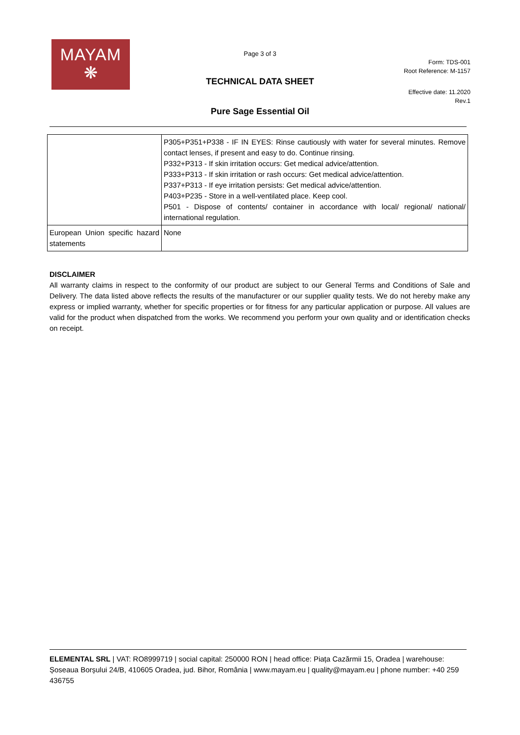MAYAM
❋
Page 3 of 3
Form: TDS-001
Root Reference: M-1157
TECHNICAL DATA SHEET
Effective date: 11.2020
Rev.1
Pure Sage Essential Oil
| | P305+P351+P338 - IF IN EYES: Rinse cautiously with water for several minutes. Remove contact lenses, if present and easy to do. Continue rinsing. P332+P313 - If skin irritation occurs: Get medical advice/attention. P333+P313 - If skin irritation or rash occurs: Get medical advice/attention. P337+P313 - If eye irritation persists: Get medical advice/attention. P403+P235 - Store in a well-ventilated place. Keep cool. P501 - Dispose of contents/ container in accordance with local/ regional/ national/ international regulation. |
| European Union specific hazard statements | None |
DISCLAIMER
All warranty claims in respect to the conformity of our product are subject to our General Terms and Conditions of Sale and Delivery. The data listed above reflects the results of the manufacturer or our supplier quality tests. We do not hereby make any express or implied warranty, whether for specific properties or for fitness for any particular application or purpose. All values are valid for the product when dispatched from the works. We recommend you perform your own quality and or identification checks on receipt.
ELEMENTAL SRL | VAT: RO8999719 | social capital: 250000 RON | head office: Piața Cazărmii 15, Oradea | warehouse: Șoseaua Borșului 24/B, 410605 Oradea, jud. Bihor, România | www.mayam.eu | quality@mayam.eu | phone number: +40 259 436755